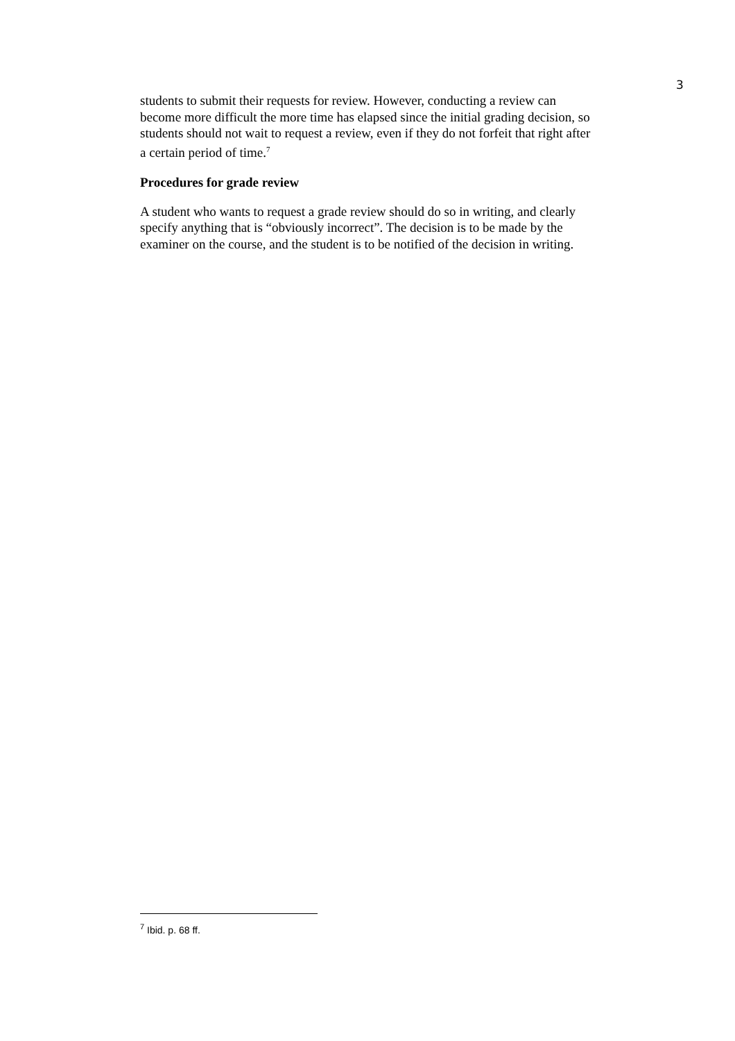3
students to submit their requests for review. However, conducting a review can become more difficult the more time has elapsed since the initial grading decision, so students should not wait to request a review, even if they do not forfeit that right after a certain period of time.<sup>7</sup>
Procedures for grade review
A student who wants to request a grade review should do so in writing, and clearly specify anything that is “obviously incorrect”. The decision is to be made by the examiner on the course, and the student is to be notified of the decision in writing.
<sup>7</sup> Ibid. p. 68 ff.